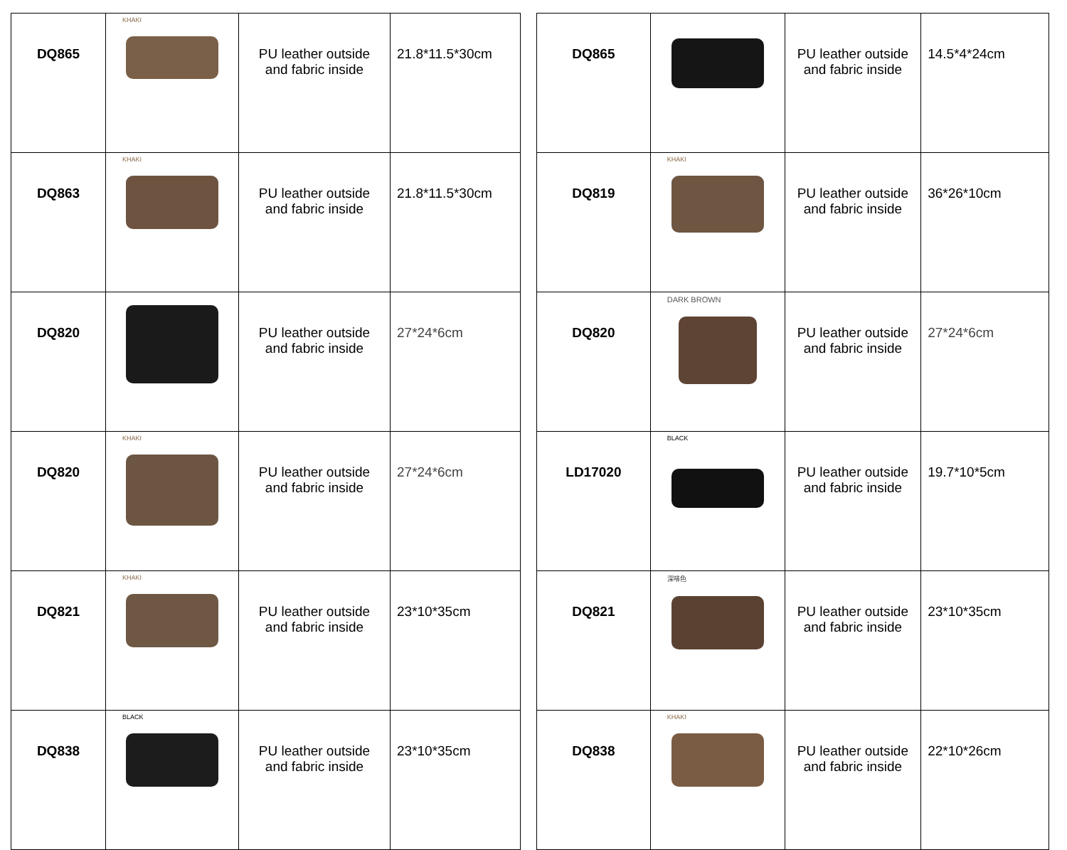| DQ865 | KHAKI | PU leather outside and fabric inside | 21.8*11.5*30cm |
| DQ863 | KHAKI | PU leather outside and fabric inside | 21.8*11.5*30cm |
| DQ820 | | PU leather outside and fabric inside | 27*24*6cm |
| DQ820 | KHAKI | PU leather outside and fabric inside | 27*24*6cm |
| DQ821 | KHAKI | PU leather outside and fabric inside | 23*10*35cm |
| DQ838 | BLACK | PU leather outside and fabric inside | 23*10*35cm |
| DQ865 | | PU leather outside and fabric inside | 14.5*4*24cm |
| DQ819 | KHAKI | PU leather outside and fabric inside | 36*26*10cm |
| DQ820 | DARK BROWN | PU leather outside and fabric inside | 27*24*6cm |
| LD17020 | BLACK | PU leather outside and fabric inside | 19.7*10*5cm |
| DQ821 | 深啡色 | PU leather outside and fabric inside | 23*10*35cm |
| DQ838 | KHAKI | PU leather outside and fabric inside | 22*10*26cm |